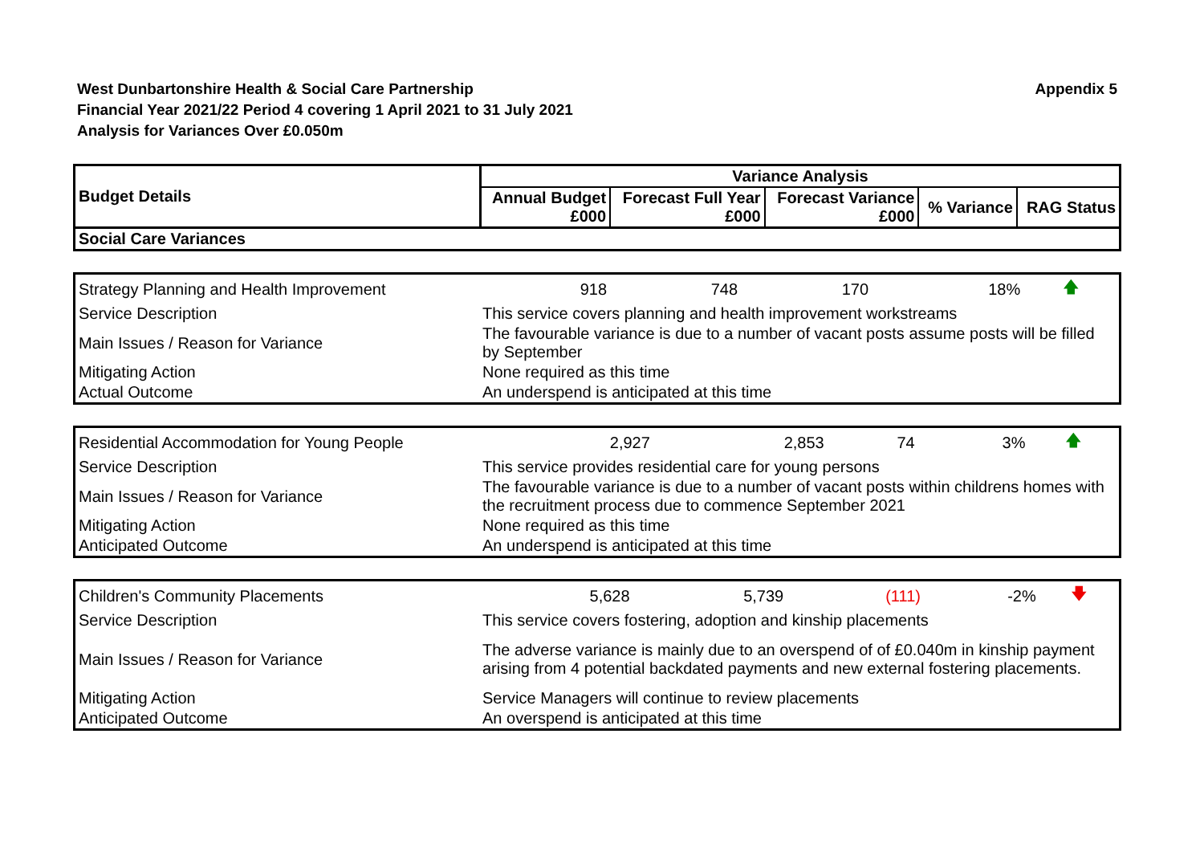West Dunbartonshire Health & Social Care Partnership
Appendix 5
Financial Year 2021/22 Period 4 covering 1 April 2021 to 31 July 2021
Analysis for Variances Over £0.050m
| Budget Details | Variance Analysis | | | | |
| --- | --- | --- | --- | --- | --- |
| | Annual Budget £000 | Forecast Full Year £000 | Forecast Variance £000 | % Variance | RAG Status |
| Social Care Variances | | | | | |
| Strategy Planning and Health Improvement | 918 | 748 | 170 | 18% | 🡅 |
| Service Description | This service covers planning and health improvement workstreams | | | | |
| Main Issues / Reason for Variance | The favourable variance is due to a number of vacant posts assume posts will be filled by September | | | | |
| Mitigating Action | None required as this time | | | | |
| Actual Outcome | An underspend is anticipated at this time | | | | |
| Residential Accommodation for Young People | 2,927 | 2,853 | 74 | 3% | 🡅 |
| Service Description | This service provides residential care for young persons | | | | |
| Main Issues / Reason for Variance | The favourable variance is due to a number of vacant posts within childrens homes with the recruitment process due to commence September 2021 | | | | |
| Mitigating Action | None required as this time | | | | |
| Anticipated Outcome | An underspend is anticipated at this time | | | | |
| Children's Community Placements | 5,628 | 5,739 | (111) | -2% | 🡇 |
| Service Description | This service covers fostering, adoption and kinship placements | | | | |
| Main Issues / Reason for Variance | The adverse variance is mainly due to an overspend of of £0.040m in kinship payment arising from 4 potential backdated payments and new external fostering placements. | | | | |
| Mitigating Action | Service Managers will continue to review placements | | | | |
| Anticipated Outcome | An overspend is anticipated at this time | | | | |